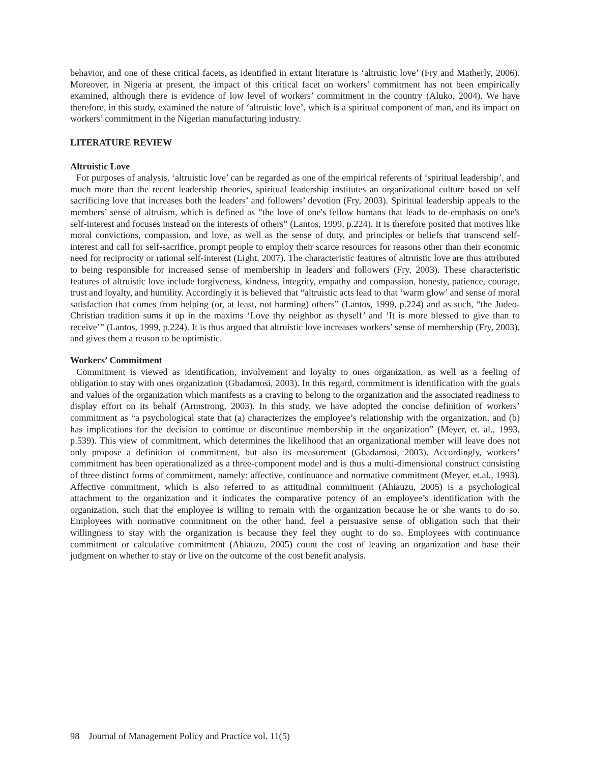behavior, and one of these critical facets, as identified in extant literature is ‘altruistic love’ (Fry and Matherly, 2006). Moreover, in Nigeria at present, the impact of this critical facet on workers’ commit­ment has not been empirically examined, although there is evidence of low level of workers’ commitment in the country (Aluko, 2004). We have therefore, in this study, examined the nature of ‘altruistic love’, which is a spiritual component of man, and its impact on workers’ commitment in the Nigerian manufacturing industry.
LITERATURE REVIEW
Altruistic Love
For purposes of analysis, ‘altruistic love’ can be regarded as one of the empirical referents of ‘spiritual leadership’, and much more than the recent leadership theories, spiritual leadership institutes an organizational culture based on self sacrificing love that increases both the leaders’ and followers’ devotion (Fry, 2003). Spiritual leadership appeals to the members’ sense of altruism, which is defined as “the love of one's fellow humans that leads to de-emphasis on one's self-interest and focuses instead on the interests of others” (Lantos, 1999, p.224). It is therefore posited that motives like moral convictions, compassion, and love, as well as the sense of duty, and principles or beliefs that transcend self-interest and call for self-sacrifice, prompt people to employ their scarce resources for reasons other than their economic need for reciprocity or rational self-interest (Light, 2007). The characteristic features of altruistic love are thus attributed to being responsible for increased sense of membership in leaders and followers (Fry, 2003). These characteristic features of altruistic love include forgiveness, kindness, integrity, empathy and compassion, honesty, patience, courage, trust and loyalty, and humility. Accordingly it is believed that “altruistic acts lead to that ‘warm glow’ and sense of moral satisfaction that comes from helping (or, at least, not harming) others” (Lantos, 1999, p.224) and as such, “the Judeo-Christian tradition sums it up in the maxims ‘Love thy neighbor as thyself’ and ‘It is more blessed to give than to receive’” (Lantos, 1999, p.224). It is thus argued that altruistic love increases workers’ sense of membership (Fry, 2003), and gives them a reason to be optimistic.
Workers’ Commitment
Commitment is viewed as identification, involvement and loyalty to ones organization, as well as a feeling of obligation to stay with ones organization (Gbadamosi, 2003). In this regard, commitment is identification with the goals and values of the organization which manifests as a craving to belong to the organization and the associated readiness to display effort on its behalf (Armstrong, 2003). In this study, we have adopted the concise definition of workers’ commitment as “a psychological state that (a) characterizes the employee’s relationship with the organization, and (b) has implications for the decision to continue or discontinue membership in the organization” (Meyer, et. al., 1993, p.539). This view of commitment, which determines the likelihood that an organizational member will leave does not only propose a definition of commitment, but also its measurement (Gbadamosi, 2003). Accordingly, workers’ commitment has been operationalized as a three-component model and is thus a multi-dimensional construct consisting of three distinct forms of commitment, namely: affective, continuance and normative commitment (Meyer, et.al., 1993). Affective commitment, which is also referred to as attitudinal commitment (Ahiauzu, 2005) is a psychological attachment to the organization and it indicates the comparative potency of an employee’s identification with the organization, such that the employee is willing to remain with the organization because he or she wants to do so. Employees with normative commitment on the other hand, feel a persuasive sense of obligation such that their willingness to stay with the organization is because they feel they ought to do so. Employees with continuance commitment or calculative commitment (Ahiauzu, 2005) count the cost of leaving an organization and base their judgment on whether to stay or live on the outcome of the cost benefit analysis.
98 Journal of Management Policy and Practice vol. 11(5)